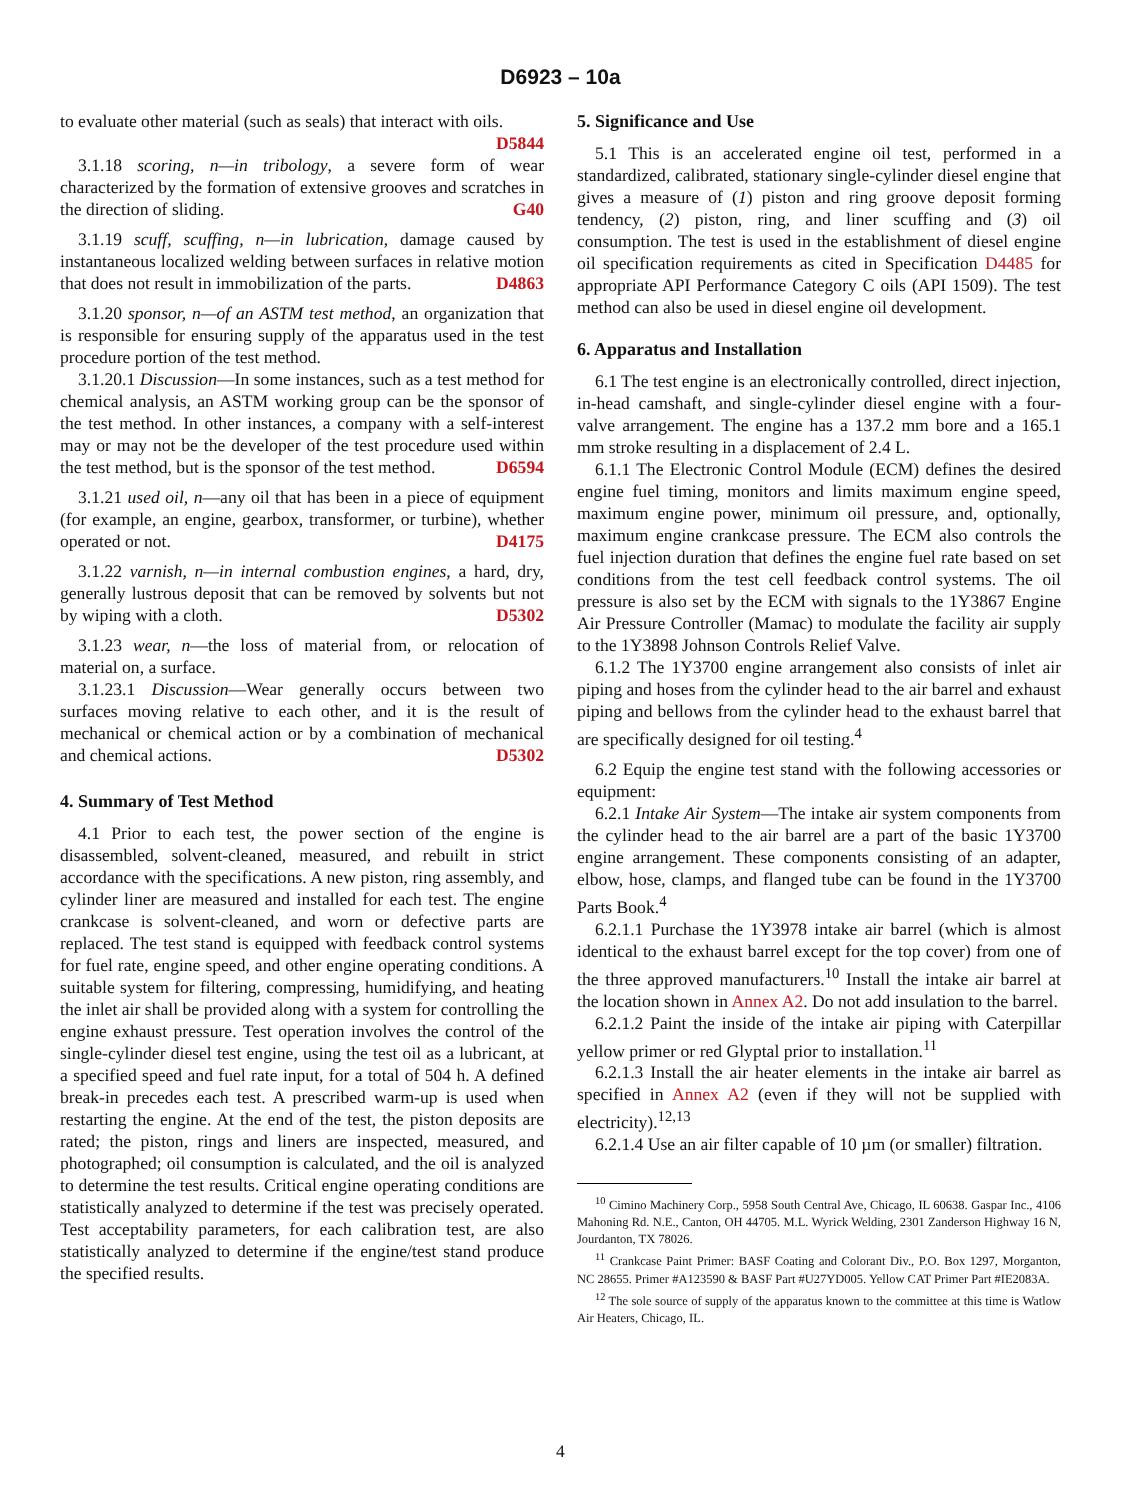D6923 – 10a
to evaluate other material (such as seals) that interact with oils. D5844
3.1.18 scoring, n—in tribology, a severe form of wear characterized by the formation of extensive grooves and scratches in the direction of sliding. G40
3.1.19 scuff, scuffing, n—in lubrication, damage caused by instantaneous localized welding between surfaces in relative motion that does not result in immobilization of the parts. D4863
3.1.20 sponsor, n—of an ASTM test method, an organization that is responsible for ensuring supply of the apparatus used in the test procedure portion of the test method.
3.1.20.1 Discussion—In some instances, such as a test method for chemical analysis, an ASTM working group can be the sponsor of the test method. In other instances, a company with a self-interest may or may not be the developer of the test procedure used within the test method, but is the sponsor of the test method. D6594
3.1.21 used oil, n—any oil that has been in a piece of equipment (for example, an engine, gearbox, transformer, or turbine), whether operated or not. D4175
3.1.22 varnish, n—in internal combustion engines, a hard, dry, generally lustrous deposit that can be removed by solvents but not by wiping with a cloth. D5302
3.1.23 wear, n—the loss of material from, or relocation of material on, a surface.
3.1.23.1 Discussion—Wear generally occurs between two surfaces moving relative to each other, and it is the result of mechanical or chemical action or by a combination of mechanical and chemical actions. D5302
4. Summary of Test Method
4.1 Prior to each test, the power section of the engine is disassembled, solvent-cleaned, measured, and rebuilt in strict accordance with the specifications. A new piston, ring assembly, and cylinder liner are measured and installed for each test. The engine crankcase is solvent-cleaned, and worn or defective parts are replaced. The test stand is equipped with feedback control systems for fuel rate, engine speed, and other engine operating conditions. A suitable system for filtering, compressing, humidifying, and heating the inlet air shall be provided along with a system for controlling the engine exhaust pressure. Test operation involves the control of the single-cylinder diesel test engine, using the test oil as a lubricant, at a specified speed and fuel rate input, for a total of 504 h. A defined break-in precedes each test. A prescribed warm-up is used when restarting the engine. At the end of the test, the piston deposits are rated; the piston, rings and liners are inspected, measured, and photographed; oil consumption is calculated, and the oil is analyzed to determine the test results. Critical engine operating conditions are statistically analyzed to determine if the test was precisely operated. Test acceptability parameters, for each calibration test, are also statistically analyzed to determine if the engine/test stand produce the specified results.
5. Significance and Use
5.1 This is an accelerated engine oil test, performed in a standardized, calibrated, stationary single-cylinder diesel engine that gives a measure of (1) piston and ring groove deposit forming tendency, (2) piston, ring, and liner scuffing and (3) oil consumption. The test is used in the establishment of diesel engine oil specification requirements as cited in Specification D4485 for appropriate API Performance Category C oils (API 1509). The test method can also be used in diesel engine oil development.
6. Apparatus and Installation
6.1 The test engine is an electronically controlled, direct injection, in-head camshaft, and single-cylinder diesel engine with a four-valve arrangement. The engine has a 137.2 mm bore and a 165.1 mm stroke resulting in a displacement of 2.4 L.
6.1.1 The Electronic Control Module (ECM) defines the desired engine fuel timing, monitors and limits maximum engine speed, maximum engine power, minimum oil pressure, and, optionally, maximum engine crankcase pressure. The ECM also controls the fuel injection duration that defines the engine fuel rate based on set conditions from the test cell feedback control systems. The oil pressure is also set by the ECM with signals to the 1Y3867 Engine Air Pressure Controller (Mamac) to modulate the facility air supply to the 1Y3898 Johnson Controls Relief Valve.
6.1.2 The 1Y3700 engine arrangement also consists of inlet air piping and hoses from the cylinder head to the air barrel and exhaust piping and bellows from the cylinder head to the exhaust barrel that are specifically designed for oil testing.<sup>4</sup>
6.2 Equip the engine test stand with the following accessories or equipment:
6.2.1 Intake Air System—The intake air system components from the cylinder head to the air barrel are a part of the basic 1Y3700 engine arrangement. These components consisting of an adapter, elbow, hose, clamps, and flanged tube can be found in the 1Y3700 Parts Book.<sup>4</sup>
6.2.1.1 Purchase the 1Y3978 intake air barrel (which is almost identical to the exhaust barrel except for the top cover) from one of the three approved manufacturers.<sup>10</sup> Install the intake air barrel at the location shown in Annex A2. Do not add insulation to the barrel.
6.2.1.2 Paint the inside of the intake air piping with Caterpillar yellow primer or red Glyptal prior to installation.<sup>11</sup>
6.2.1.3 Install the air heater elements in the intake air barrel as specified in Annex A2 (even if they will not be supplied with electricity).<sup>12,13</sup>
6.2.1.4 Use an air filter capable of 10 µm (or smaller) filtration.
<sup>10</sup> Cimino Machinery Corp., 5958 South Central Ave, Chicago, IL 60638. Gaspar Inc., 4106 Mahoning Rd. N.E., Canton, OH 44705. M.L. Wyrick Welding, 2301 Zanderson Highway 16 N, Jourdanton, TX 78026.
<sup>11</sup> Crankcase Paint Primer: BASF Coating and Colorant Div., P.O. Box 1297, Morganton, NC 28655. Primer #A123590 & BASF Part #U27YD005. Yellow CAT Primer Part #IE2083A.
<sup>12</sup> The sole source of supply of the apparatus known to the committee at this time is Watlow Air Heaters, Chicago, IL.
4